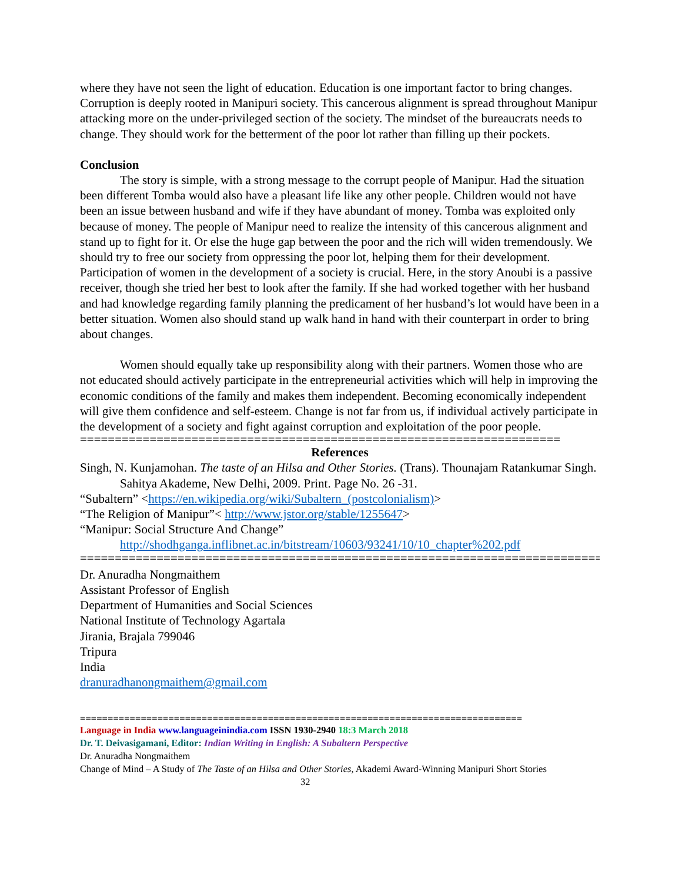where they have not seen the light of education. Education is one important factor to bring changes. Corruption is deeply rooted in Manipuri society. This cancerous alignment is spread throughout Manipur attacking more on the under-privileged section of the society. The mindset of the bureaucrats needs to change. They should work for the betterment of the poor lot rather than filling up their pockets.
Conclusion
The story is simple, with a strong message to the corrupt people of Manipur. Had the situation been different Tomba would also have a pleasant life like any other people. Children would not have been an issue between husband and wife if they have abundant of money. Tomba was exploited only because of money. The people of Manipur need to realize the intensity of this cancerous alignment and stand up to fight for it. Or else the huge gap between the poor and the rich will widen tremendously. We should try to free our society from oppressing the poor lot, helping them for their development. Participation of women in the development of a society is crucial. Here, in the story Anoubi is a passive receiver, though she tried her best to look after the family. If she had worked together with her husband and had knowledge regarding family planning the predicament of her husband’s lot would have been in a better situation. Women also should stand up walk hand in hand with their counterpart in order to bring about changes.
Women should equally take up responsibility along with their partners. Women those who are not educated should actively participate in the entrepreneurial activities which will help in improving the economic conditions of the family and makes them independent. Becoming economically independent will give them confidence and self-esteem. Change is not far from us, if individual actively participate in the development of a society and fight against corruption and exploitation of the poor people.
=====================================================================
References
Singh, N. Kunjamohan. The taste of an Hilsa and Other Stories. (Trans). Thounajam Ratankumar Singh. Sahitya Akademe, New Delhi, 2009. Print. Page No. 26 -31.
“Subaltern” <https://en.wikipedia.org/wiki/Subaltern_(postcolonialism)>
“The Religion of Manipur”< http://www.jstor.org/stable/1255647>
“Manipur: Social Structure And Change”
http://shodhganga.inflibnet.ac.in/bitstream/10603/93241/10/10_chapter%202.pdf
================================================================================
Dr. Anuradha Nongmaithem
Assistant Professor of English
Department of Humanities and Social Sciences
National Institute of Technology Agartala
Jirania, Brajala 799046
Tripura
India
dranuradhanongmaithem@gmail.com
================================================================================
Language in India www.languageinindia.com ISSN 1930-2940 18:3 March 2018
Dr. T. Deivasigamani, Editor: Indian Writing in English: A Subaltern Perspective
Dr. Anuradha Nongmaithem
Change of Mind – A Study of The Taste of an Hilsa and Other Stories, Akademi Award-Winning Manipuri Short Stories 32